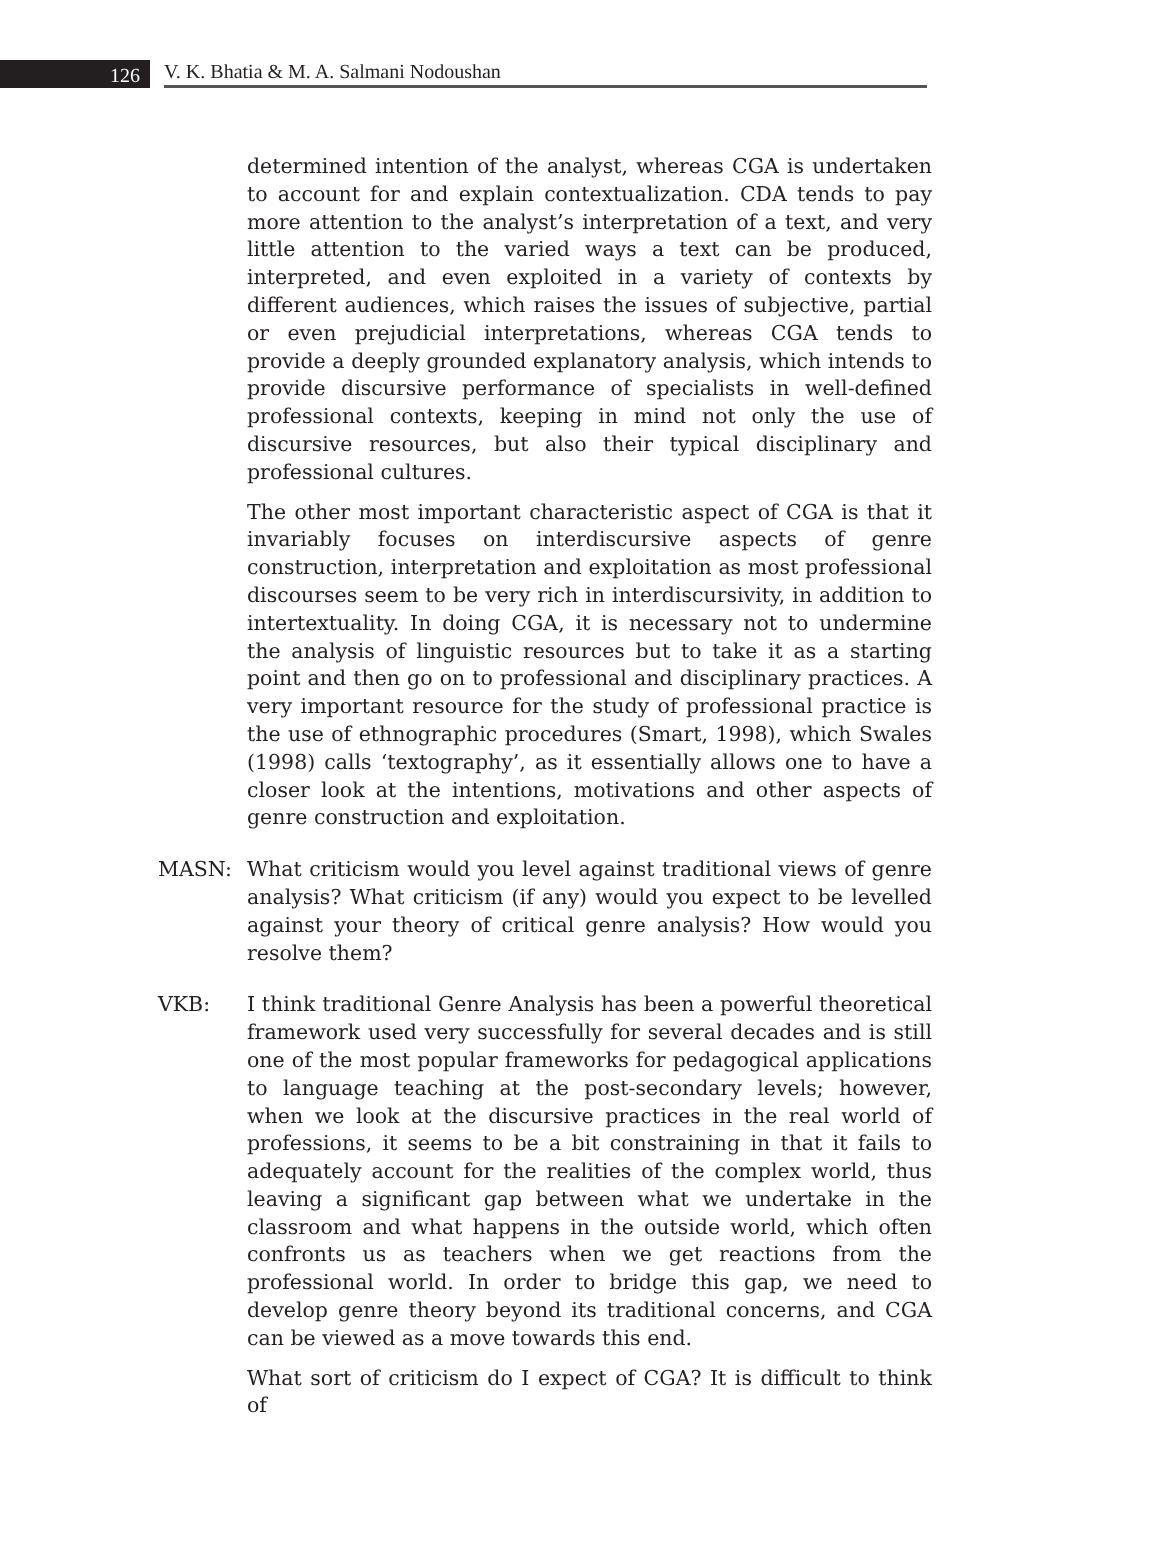126
V. K. Bhatia & M. A. Salmani Nodoushan
determined intention of the analyst, whereas CGA is undertaken to account for and explain contextualization. CDA tends to pay more attention to the analyst’s interpretation of a text, and very little attention to the varied ways a text can be produced, interpreted, and even exploited in a variety of contexts by different audiences, which raises the issues of subjective, partial or even prejudicial interpretations, whereas CGA tends to provide a deeply grounded explanatory analysis, which intends to provide discursive performance of specialists in well-defined professional contexts, keeping in mind not only the use of discursive resources, but also their typical disciplinary and professional cultures.
The other most important characteristic aspect of CGA is that it invariably focuses on interdiscursive aspects of genre construction, interpretation and exploitation as most professional discourses seem to be very rich in interdiscursivity, in addition to intertextuality. In doing CGA, it is necessary not to undermine the analysis of linguistic resources but to take it as a starting point and then go on to professional and disciplinary practices. A very important resource for the study of professional practice is the use of ethnographic procedures (Smart, 1998), which Swales (1998) calls ‘textography’, as it essentially allows one to have a closer look at the intentions, motivations and other aspects of genre construction and exploitation.
MASN: What criticism would you level against traditional views of genre analysis? What criticism (if any) would you expect to be levelled against your theory of critical genre analysis? How would you resolve them?
VKB: I think traditional Genre Analysis has been a powerful theoretical framework used very successfully for several decades and is still one of the most popular frameworks for pedagogical applications to language teaching at the post-secondary levels; however, when we look at the discursive practices in the real world of professions, it seems to be a bit constraining in that it fails to adequately account for the realities of the complex world, thus leaving a significant gap between what we undertake in the classroom and what happens in the outside world, which often confronts us as teachers when we get reactions from the professional world. In order to bridge this gap, we need to develop genre theory beyond its traditional concerns, and CGA can be viewed as a move towards this end.
What sort of criticism do I expect of CGA? It is difficult to think of